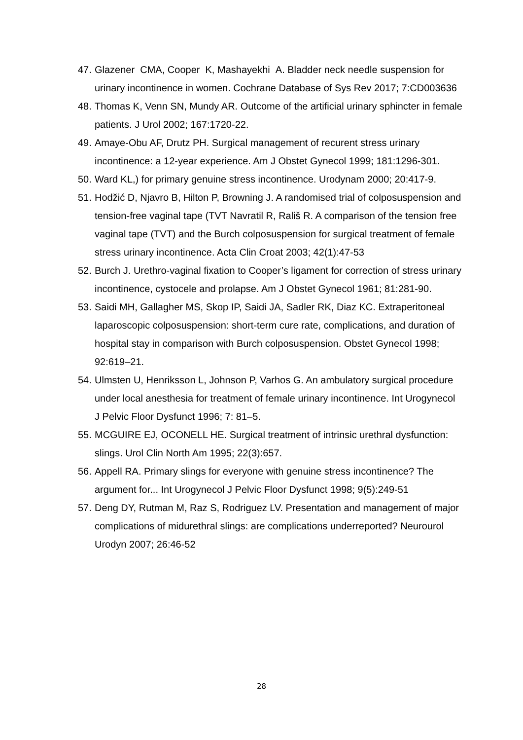47. Glazener CMA, Cooper K, Mashayekhi A. Bladder neck needle suspension for urinary incontinence in women. Cochrane Database of Sys Rev 2017; 7:CD003636
48. Thomas K, Venn SN, Mundy AR. Outcome of the artificial urinary sphincter in female patients. J Urol 2002; 167:1720-22.
49. Amaye-Obu AF, Drutz PH. Surgical management of recurent stress urinary incontinence: a 12-year experience. Am J Obstet Gynecol 1999; 181:1296-301.
50. Ward KL,) for primary genuine stress incontinence. Urodynam 2000; 20:417-9.
51. Hodžić D, Njavro B, Hilton P, Browning J. A randomised trial of colposuspension and tension-free vaginal tape (TVT Navratil R, Rališ R. A comparison of the tension free vaginal tape (TVT) and the Burch colposuspension for surgical treatment of female stress urinary incontinence. Acta Clin Croat 2003; 42(1):47-53
52. Burch J. Urethro-vaginal fixation to Cooper’s ligament for correction of stress urinary incontinence, cystocele and prolapse. Am J Obstet Gynecol 1961; 81:281-90.
53. Saidi MH, Gallagher MS, Skop IP, Saidi JA, Sadler RK, Diaz KC. Extraperitoneal laparoscopic colposuspension: short-term cure rate, complications, and duration of hospital stay in comparison with Burch colposuspension. Obstet Gynecol 1998; 92:619–21.
54. Ulmsten U, Henriksson L, Johnson P, Varhos G. An ambulatory surgical procedure under local anesthesia for treatment of female urinary incontinence. Int Urogynecol J Pelvic Floor Dysfunct 1996; 7: 81–5.
55. MCGUIRE EJ, OCONELL HE. Surgical treatment of intrinsic urethral dysfunction: slings. Urol Clin North Am 1995; 22(3):657.
56. Appell RA. Primary slings for everyone with genuine stress incontinence? The argument for... Int Urogynecol J Pelvic Floor Dysfunct 1998; 9(5):249-51
57. Deng DY, Rutman M, Raz S, Rodriguez LV. Presentation and management of major complications of midurethral slings: are complications underreported? Neurourol Urodyn 2007; 26:46-52
28